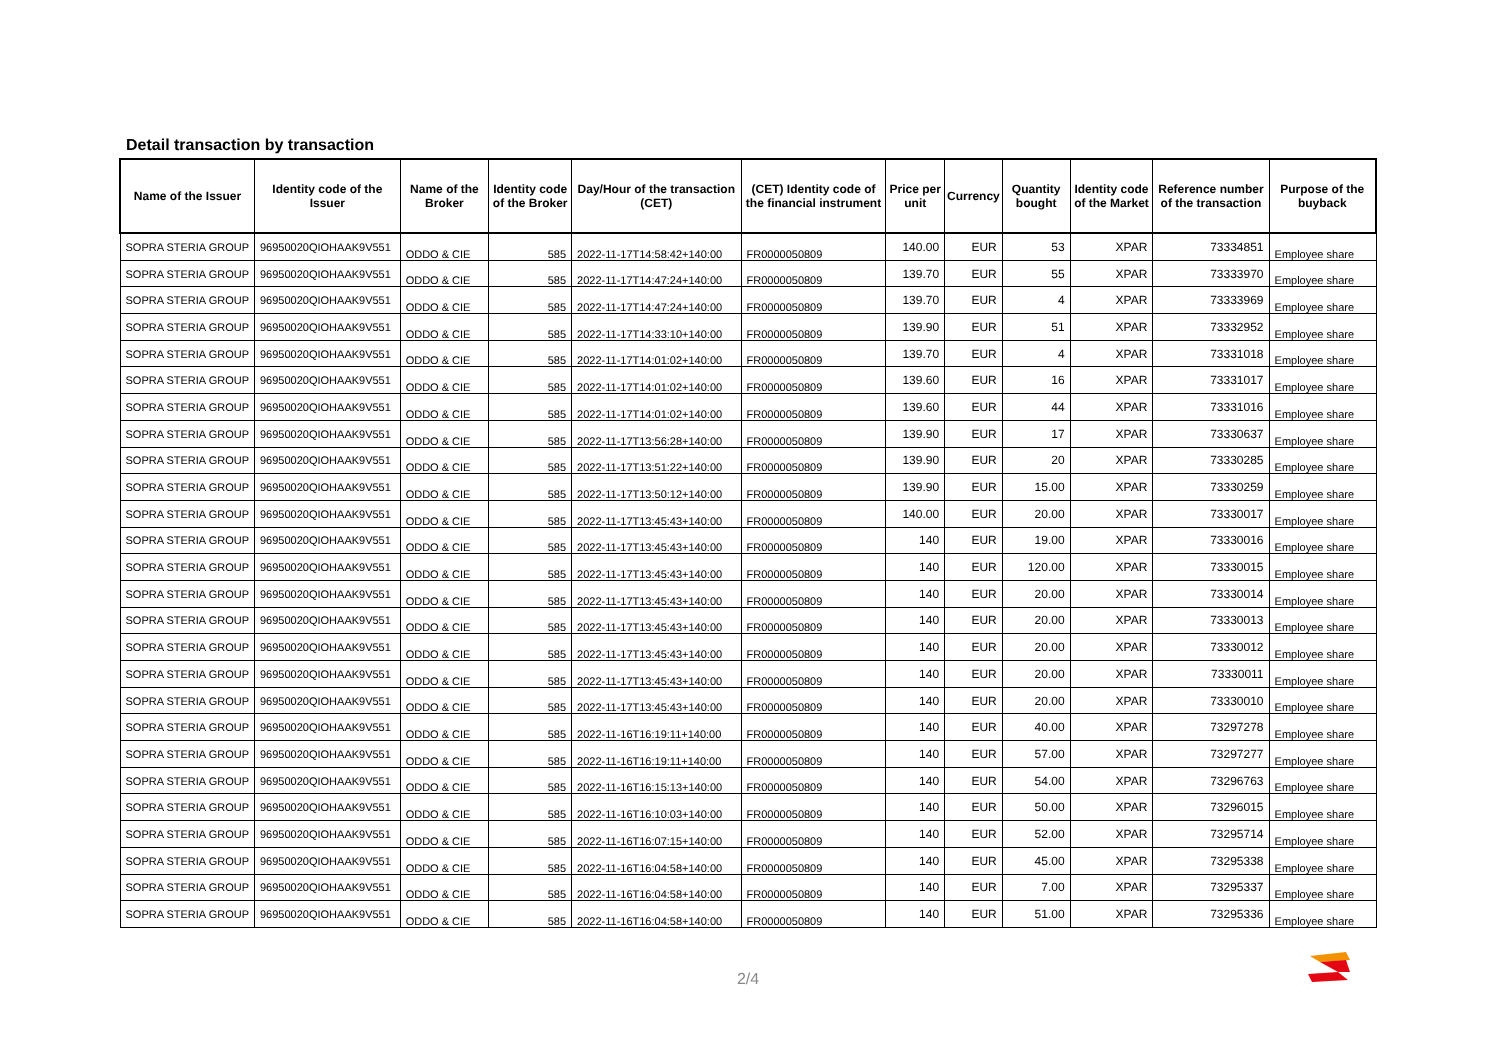Detail transaction by transaction
| Name of the Issuer | Identity code of the Issuer | Name of the Broker | Identity code of the Broker | Day/Hour of the transaction (CET) | (CET) Identity code of the financial instrument | Price per unit | Currency | Quantity bought | Identity code of the Market | Reference number of the transaction | Purpose of the buyback |
| --- | --- | --- | --- | --- | --- | --- | --- | --- | --- | --- | --- |
| SOPRA STERIA GROUP | 96950020QIOHAAK9V551 | ODDO & CIE | 585 | 2022-11-17T14:58:42+140:00 | FR0000050809 | 140.00 | EUR | 53 | XPAR | 73334851 | Employee share |
| SOPRA STERIA GROUP | 96950020QIOHAAK9V551 | ODDO & CIE | 585 | 2022-11-17T14:47:24+140:00 | FR0000050809 | 139.70 | EUR | 55 | XPAR | 73333970 | Employee share |
| SOPRA STERIA GROUP | 96950020QIOHAAK9V551 | ODDO & CIE | 585 | 2022-11-17T14:47:24+140:00 | FR0000050809 | 139.70 | EUR | 4 | XPAR | 73333969 | Employee share |
| SOPRA STERIA GROUP | 96950020QIOHAAK9V551 | ODDO & CIE | 585 | 2022-11-17T14:33:10+140:00 | FR0000050809 | 139.90 | EUR | 51 | XPAR | 73332952 | Employee share |
| SOPRA STERIA GROUP | 96950020QIOHAAK9V551 | ODDO & CIE | 585 | 2022-11-17T14:01:02+140:00 | FR0000050809 | 139.70 | EUR | 4 | XPAR | 73331018 | Employee share |
| SOPRA STERIA GROUP | 96950020QIOHAAK9V551 | ODDO & CIE | 585 | 2022-11-17T14:01:02+140:00 | FR0000050809 | 139.60 | EUR | 16 | XPAR | 73331017 | Employee share |
| SOPRA STERIA GROUP | 96950020QIOHAAK9V551 | ODDO & CIE | 585 | 2022-11-17T14:01:02+140:00 | FR0000050809 | 139.60 | EUR | 44 | XPAR | 73331016 | Employee share |
| SOPRA STERIA GROUP | 96950020QIOHAAK9V551 | ODDO & CIE | 585 | 2022-11-17T13:56:28+140:00 | FR0000050809 | 139.90 | EUR | 17 | XPAR | 73330637 | Employee share |
| SOPRA STERIA GROUP | 96950020QIOHAAK9V551 | ODDO & CIE | 585 | 2022-11-17T13:51:22+140:00 | FR0000050809 | 139.90 | EUR | 20 | XPAR | 73330285 | Employee share |
| SOPRA STERIA GROUP | 96950020QIOHAAK9V551 | ODDO & CIE | 585 | 2022-11-17T13:50:12+140:00 | FR0000050809 | 139.90 | EUR | 15.00 | XPAR | 73330259 | Employee share |
| SOPRA STERIA GROUP | 96950020QIOHAAK9V551 | ODDO & CIE | 585 | 2022-11-17T13:45:43+140:00 | FR0000050809 | 140.00 | EUR | 20.00 | XPAR | 73330017 | Employee share |
| SOPRA STERIA GROUP | 96950020QIOHAAK9V551 | ODDO & CIE | 585 | 2022-11-17T13:45:43+140:00 | FR0000050809 | 140 | EUR | 19.00 | XPAR | 73330016 | Employee share |
| SOPRA STERIA GROUP | 96950020QIOHAAK9V551 | ODDO & CIE | 585 | 2022-11-17T13:45:43+140:00 | FR0000050809 | 140 | EUR | 120.00 | XPAR | 73330015 | Employee share |
| SOPRA STERIA GROUP | 96950020QIOHAAK9V551 | ODDO & CIE | 585 | 2022-11-17T13:45:43+140:00 | FR0000050809 | 140 | EUR | 20.00 | XPAR | 73330014 | Employee share |
| SOPRA STERIA GROUP | 96950020QIOHAAK9V551 | ODDO & CIE | 585 | 2022-11-17T13:45:43+140:00 | FR0000050809 | 140 | EUR | 20.00 | XPAR | 73330013 | Employee share |
| SOPRA STERIA GROUP | 96950020QIOHAAK9V551 | ODDO & CIE | 585 | 2022-11-17T13:45:43+140:00 | FR0000050809 | 140 | EUR | 20.00 | XPAR | 73330012 | Employee share |
| SOPRA STERIA GROUP | 96950020QIOHAAK9V551 | ODDO & CIE | 585 | 2022-11-17T13:45:43+140:00 | FR0000050809 | 140 | EUR | 20.00 | XPAR | 73330011 | Employee share |
| SOPRA STERIA GROUP | 96950020QIOHAAK9V551 | ODDO & CIE | 585 | 2022-11-17T13:45:43+140:00 | FR0000050809 | 140 | EUR | 20.00 | XPAR | 73330010 | Employee share |
| SOPRA STERIA GROUP | 96950020QIOHAAK9V551 | ODDO & CIE | 585 | 2022-11-16T16:19:11+140:00 | FR0000050809 | 140 | EUR | 40.00 | XPAR | 73297278 | Employee share |
| SOPRA STERIA GROUP | 96950020QIOHAAK9V551 | ODDO & CIE | 585 | 2022-11-16T16:19:11+140:00 | FR0000050809 | 140 | EUR | 57.00 | XPAR | 73297277 | Employee share |
| SOPRA STERIA GROUP | 96950020QIOHAAK9V551 | ODDO & CIE | 585 | 2022-11-16T16:15:13+140:00 | FR0000050809 | 140 | EUR | 54.00 | XPAR | 73296763 | Employee share |
| SOPRA STERIA GROUP | 96950020QIOHAAK9V551 | ODDO & CIE | 585 | 2022-11-16T16:10:03+140:00 | FR0000050809 | 140 | EUR | 50.00 | XPAR | 73296015 | Employee share |
| SOPRA STERIA GROUP | 96950020QIOHAAK9V551 | ODDO & CIE | 585 | 2022-11-16T16:07:15+140:00 | FR0000050809 | 140 | EUR | 52.00 | XPAR | 73295714 | Employee share |
| SOPRA STERIA GROUP | 96950020QIOHAAK9V551 | ODDO & CIE | 585 | 2022-11-16T16:04:58+140:00 | FR0000050809 | 140 | EUR | 45.00 | XPAR | 73295338 | Employee share |
| SOPRA STERIA GROUP | 96950020QIOHAAK9V551 | ODDO & CIE | 585 | 2022-11-16T16:04:58+140:00 | FR0000050809 | 140 | EUR | 7.00 | XPAR | 73295337 | Employee share |
| SOPRA STERIA GROUP | 96950020QIOHAAK9V551 | ODDO & CIE | 585 | 2022-11-16T16:04:58+140:00 | FR0000050809 | 140 | EUR | 51.00 | XPAR | 73295336 | Employee share |
2/4